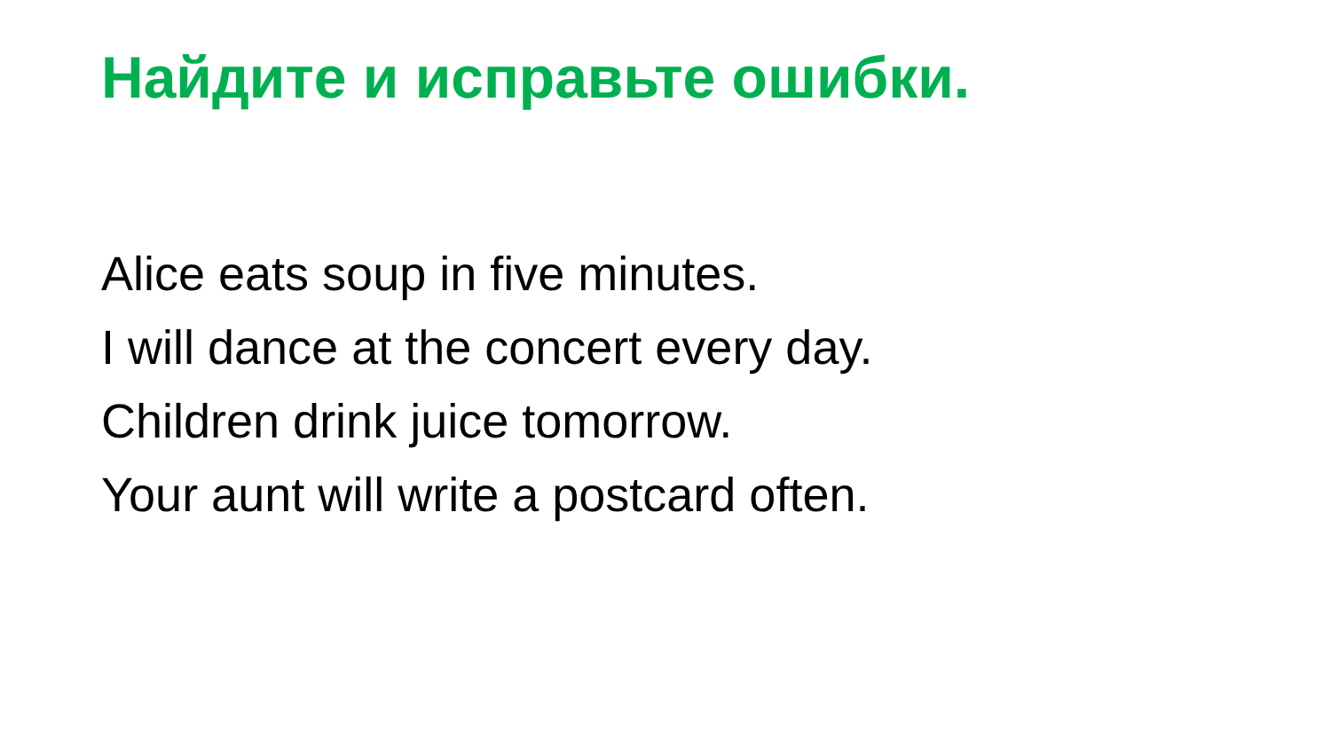Найдите и исправьте ошибки.
Alice eats soup in five minutes.
I will dance at the concert every day.
Children drink juice tomorrow.
Your aunt will write a postcard often.